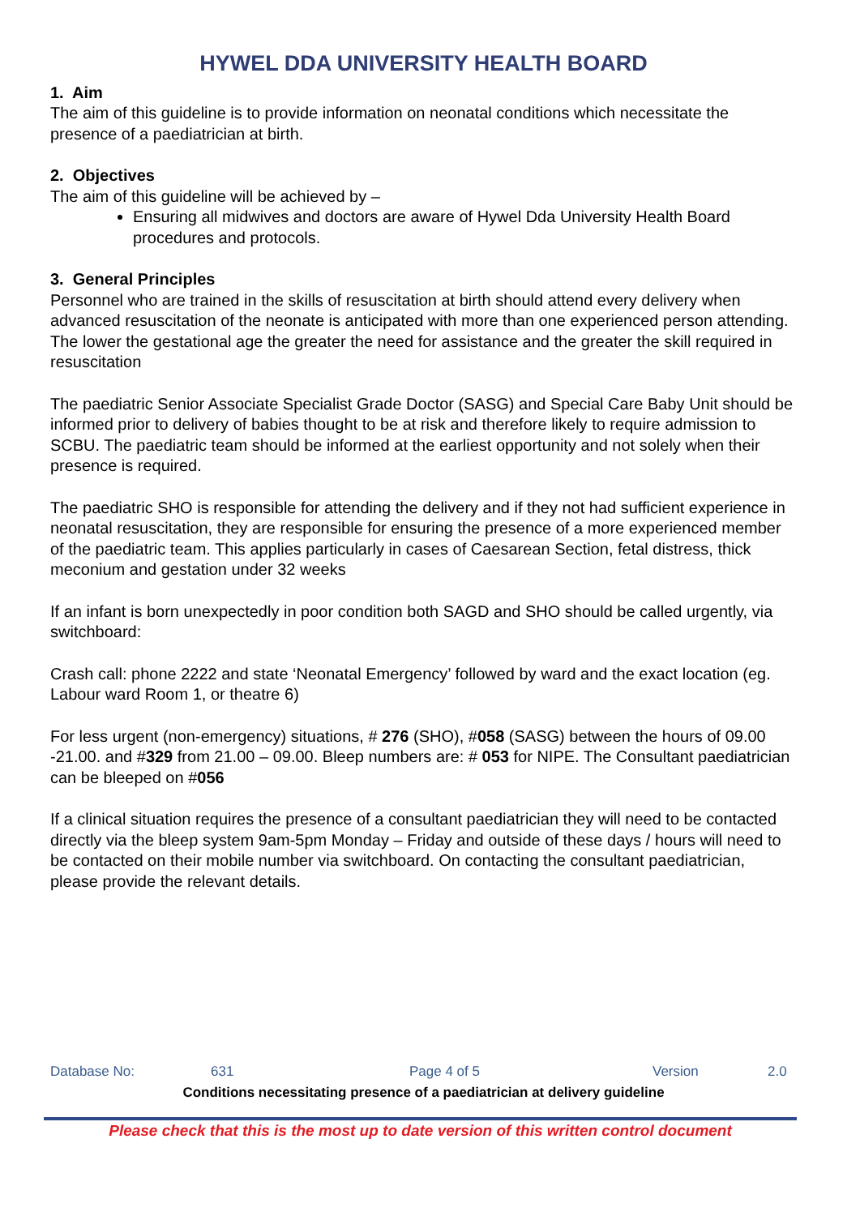HYWEL DDA UNIVERSITY HEALTH BOARD
1. Aim
The aim of this guideline is to provide information on neonatal conditions which necessitate the presence of a paediatrician at birth.
2. Objectives
The aim of this guideline will be achieved by –
Ensuring all midwives and doctors are aware of Hywel Dda University Health Board procedures and protocols.
3. General Principles
Personnel who are trained in the skills of resuscitation at birth should attend every delivery when advanced resuscitation of the neonate is anticipated with more than one experienced person attending. The lower the gestational age the greater the need for assistance and the greater the skill required in resuscitation
The paediatric Senior Associate Specialist Grade Doctor (SASG) and Special Care Baby Unit should be informed prior to delivery of babies thought to be at risk and therefore likely to require admission to SCBU. The paediatric team should be informed at the earliest opportunity and not solely when their presence is required.
The paediatric SHO is responsible for attending the delivery and if they not had sufficient experience in neonatal resuscitation, they are responsible for ensuring the presence of a more experienced member of the paediatric team. This applies particularly in cases of Caesarean Section, fetal distress, thick meconium and gestation under 32 weeks
If an infant is born unexpectedly in poor condition both SAGD and SHO should be called urgently, via switchboard:
Crash call: phone 2222 and state ‘Neonatal Emergency’ followed by ward and the exact location (eg. Labour ward Room 1, or theatre 6)
For less urgent (non-emergency) situations, # 276 (SHO), #058 (SASG) between the hours of 09.00 -21.00. and #329 from 21.00 – 09.00. Bleep numbers are: # 053 for NIPE. The Consultant paediatrician can be bleeped on #056
If a clinical situation requires the presence of a consultant paediatrician they will need to be contacted directly via the bleep system 9am-5pm Monday – Friday and outside of these days / hours will need to be contacted on their mobile number via switchboard. On contacting the consultant paediatrician, please provide the relevant details.
Database No: 631 Page 4 of 5 Version 2.0
Conditions necessitating presence of a paediatrician at delivery guideline
Please check that this is the most up to date version of this written control document